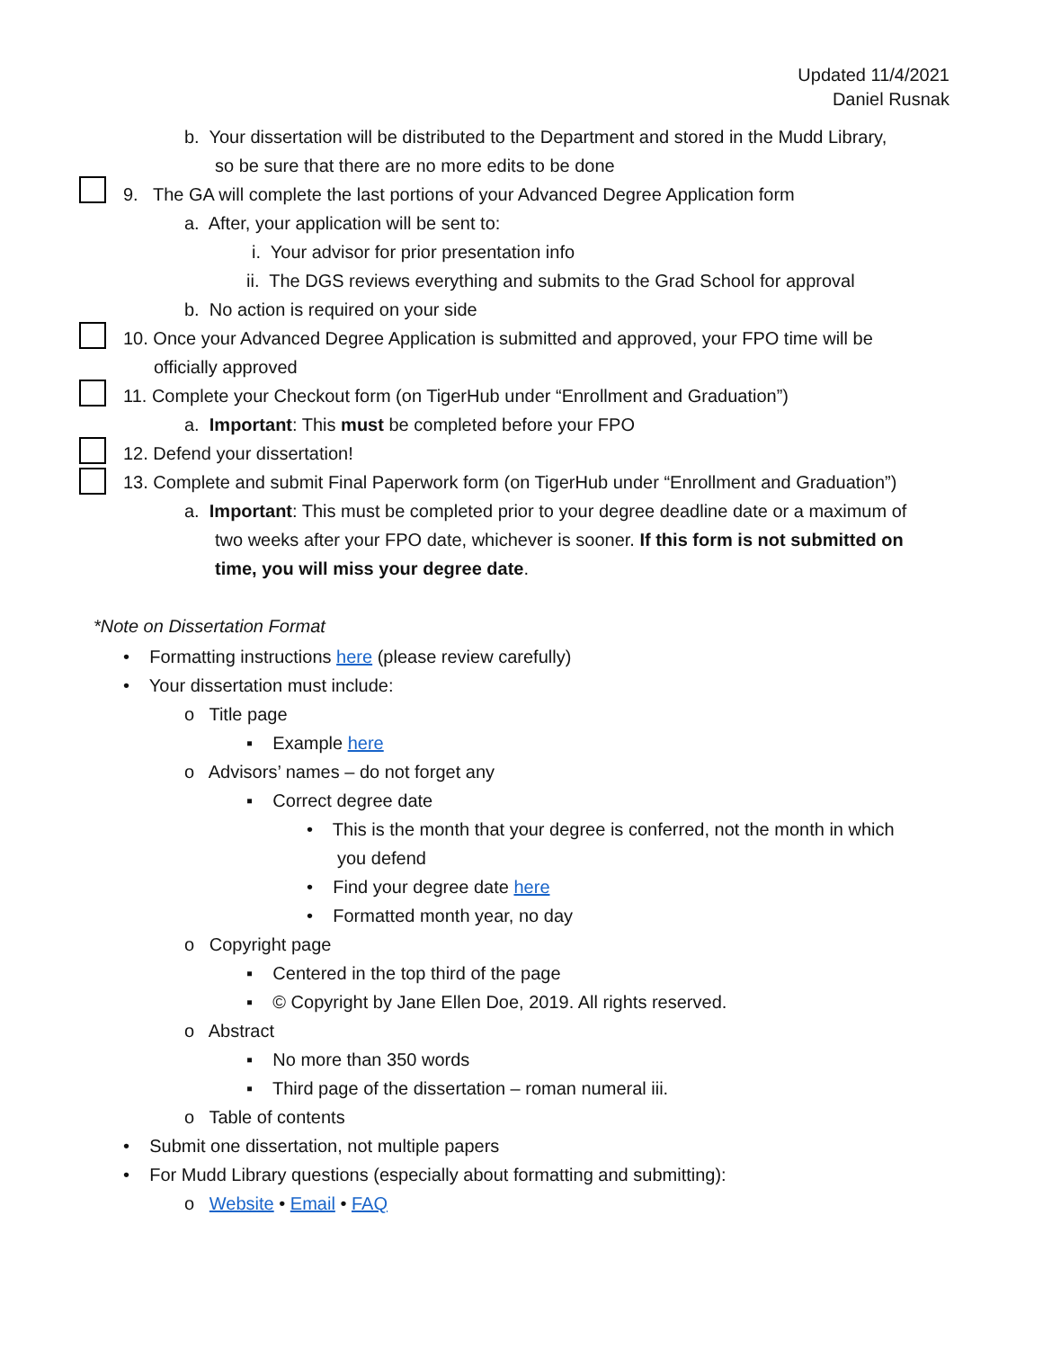Updated 11/4/2021
Daniel Rusnak
b. Your dissertation will be distributed to the Department and stored in the Mudd Library,
so be sure that there are no more edits to be done
9. The GA will complete the last portions of your Advanced Degree Application form
a. After, your application will be sent to:
i. Your advisor for prior presentation info
ii. The DGS reviews everything and submits to the Grad School for approval
b. No action is required on your side
10. Once your Advanced Degree Application is submitted and approved, your FPO time will be
officially approved
11. Complete your Checkout form (on TigerHub under “Enrollment and Graduation”)
a. Important: This must be completed before your FPO
12. Defend your dissertation!
13. Complete and submit Final Paperwork form (on TigerHub under “Enrollment and Graduation”)
a. Important: This must be completed prior to your degree deadline date or a maximum of
two weeks after your FPO date, whichever is sooner. If this form is not submitted on
time, you will miss your degree date.
*Note on Dissertation Format
• Formatting instructions here (please review carefully)
• Your dissertation must include:
o Title page
▪ Example here
o Advisors’ names – do not forget any
▪ Correct degree date
• This is the month that your degree is conferred, not the month in which
you defend
• Find your degree date here
• Formatted month year, no day
o Copyright page
▪ Centered in the top third of the page
▪ © Copyright by Jane Ellen Doe, 2019. All rights reserved.
o Abstract
▪ No more than 350 words
▪ Third page of the dissertation – roman numeral iii.
o Table of contents
• Submit one dissertation, not multiple papers
• For Mudd Library questions (especially about formatting and submitting):
o Website • Email • FAQ